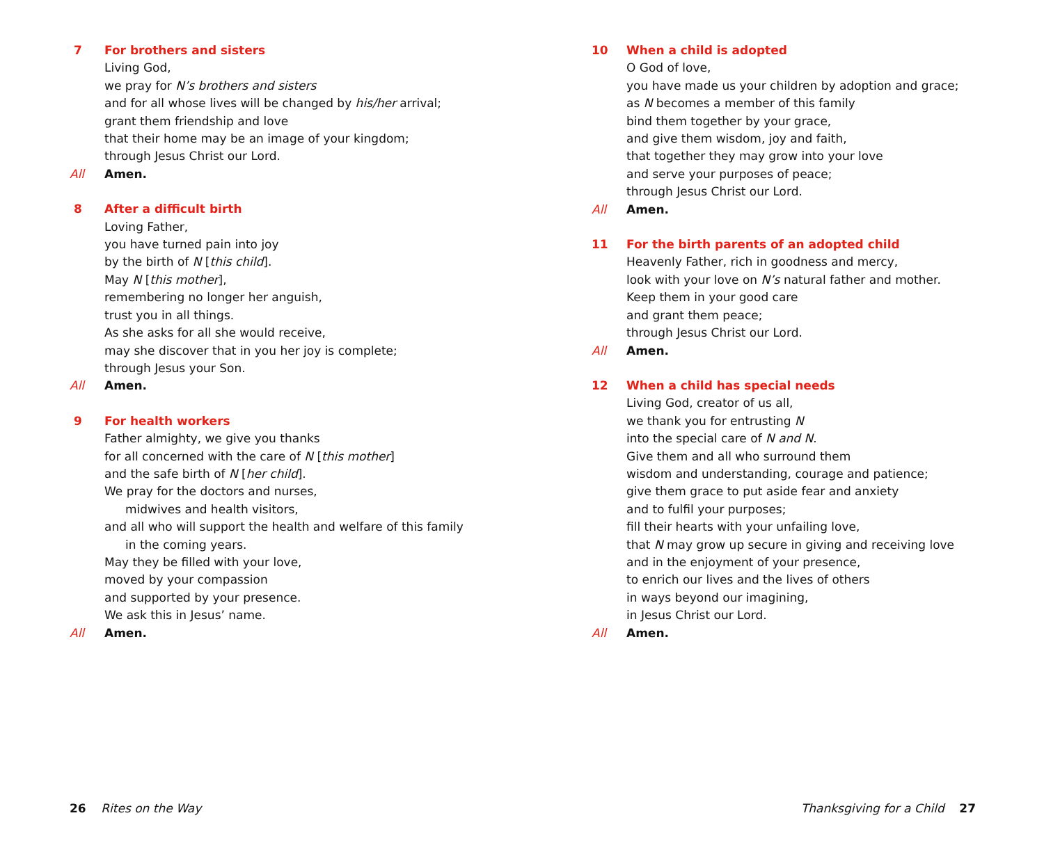7 For brothers and sisters
Living God,
we pray for N’s brothers and sisters
and for all whose lives will be changed by his/her arrival;
grant them friendship and love
that their home may be an image of your kingdom;
through Jesus Christ our Lord.
All Amen.
8 After a difficult birth
Loving Father,
you have turned pain into joy
by the birth of N [this child].
May N [this mother],
remembering no longer her anguish,
trust you in all things.
As she asks for all she would receive,
may she discover that in you her joy is complete;
through Jesus your Son.
All Amen.
9 For health workers
Father almighty, we give you thanks
for all concerned with the care of N [this mother]
and the safe birth of N [her child].
We pray for the doctors and nurses,
midwives and health visitors,
and all who will support the health and welfare of this family
in the coming years.
May they be filled with your love,
moved by your compassion
and supported by your presence.
We ask this in Jesus’ name.
All Amen.
10 When a child is adopted
O God of love,
you have made us your children by adoption and grace;
as N becomes a member of this family
bind them together by your grace,
and give them wisdom, joy and faith,
that together they may grow into your love
and serve your purposes of peace;
through Jesus Christ our Lord.
All Amen.
11 For the birth parents of an adopted child
Heavenly Father, rich in goodness and mercy,
look with your love on N’s natural father and mother.
Keep them in your good care
and grant them peace;
through Jesus Christ our Lord.
All Amen.
12 When a child has special needs
Living God, creator of us all,
we thank you for entrusting N
into the special care of N and N.
Give them and all who surround them
wisdom and understanding, courage and patience;
give them grace to put aside fear and anxiety
and to fulfil your purposes;
fill their hearts with your unfailing love,
that N may grow up secure in giving and receiving love
and in the enjoyment of your presence,
to enrich our lives and the lives of others
in ways beyond our imagining,
in Jesus Christ our Lord.
All Amen.
26 Rites on the Way Thanksgiving for a Child 27